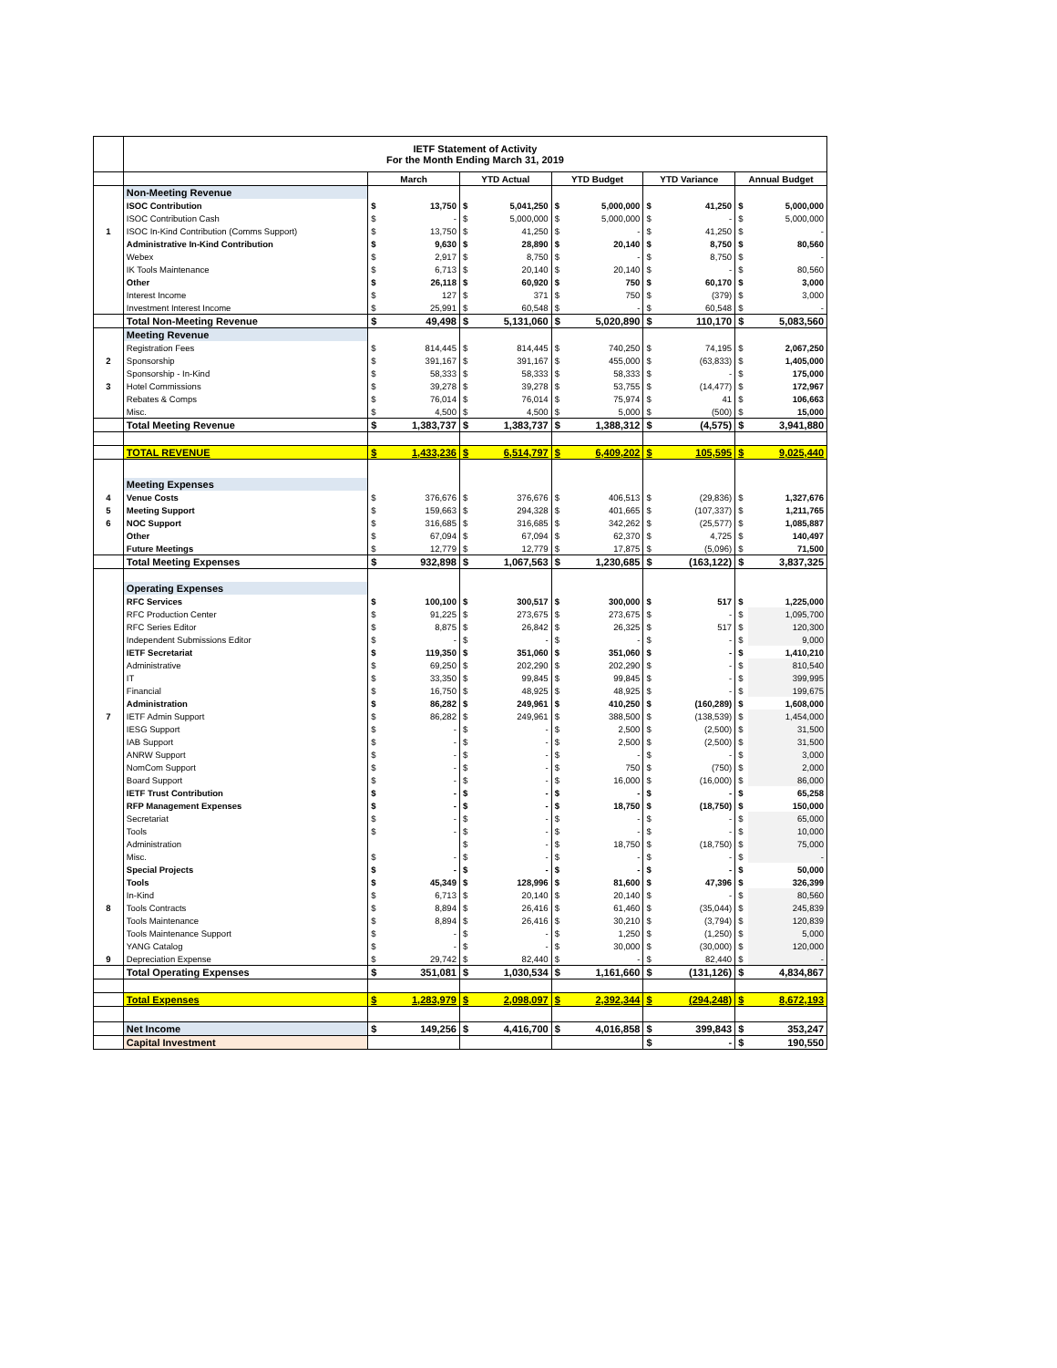| | IETF Statement of Activity For the Month Ending March 31, 2019 | | | | | | | | | | |
| | | March | | YTD Actual | | YTD Budget | | YTD Variance | | Annual Budget | |
| | Non-Meeting Revenue | | | | | | | | | | |
| | ISOC Contribution | $ | 13,750 | $ | 5,041,250 | $ | 5,000,000 | $ | 41,250 | $ | 5,000,000 |
| | ISOC Contribution Cash | $ | - | $ | 5,000,000 | $ | 5,000,000 | $ | - | $ | 5,000,000 |
| 1 | ISOC In-Kind Contribution (Comms Support) | $ | 13,750 | $ | 41,250 | $ | - | $ | 41,250 | $ | - |
| | Administrative In-Kind Contribution | $ | 9,630 | $ | 28,890 | $ | 20,140 | $ | 8,750 | $ | 80,560 |
| | Webex | $ | 2,917 | $ | 8,750 | $ | - | $ | 8,750 | $ | - |
| | IK Tools Maintenance | $ | 6,713 | $ | 20,140 | $ | 20,140 | $ | - | $ | 80,560 |
| | Other | $ | 26,118 | $ | 60,920 | $ | 750 | $ | 60,170 | $ | 3,000 |
| | Interest Income | $ | 127 | $ | 371 | $ | 750 | $ | (379) | $ | 3,000 |
| | Investment Interest Income | $ | 25,991 | $ | 60,548 | $ | - | $ | 60,548 | $ | - |
| | Total Non-Meeting Revenue | $ | 49,498 | $ | 5,131,060 | $ | 5,020,890 | $ | 110,170 | $ | 5,083,560 |
| | Meeting Revenue | | | | | | | | | | |
| | Registration Fees | $ | 814,445 | $ | 814,445 | $ | 740,250 | $ | 74,195 | $ | 2,067,250 |
| 2 | Sponsorship | $ | 391,167 | $ | 391,167 | $ | 455,000 | $ | (63,833) | $ | 1,405,000 |
| | Sponsorship - In-Kind | $ | 58,333 | $ | 58,333 | $ | 58,333 | $ | - | $ | 175,000 |
| 3 | Hotel Commissions | $ | 39,278 | $ | 39,278 | $ | 53,755 | $ | (14,477) | $ | 172,967 |
| | Rebates & Comps | $ | 76,014 | $ | 76,014 | $ | 75,974 | $ | 41 | $ | 106,663 |
| | Misc. | $ | 4,500 | $ | 4,500 | $ | 5,000 | $ | (500) | $ | 15,000 |
| | Total Meeting Revenue | $ | 1,383,737 | $ | 1,383,737 | $ | 1,388,312 | $ | (4,575) | $ | 3,941,880 |
| | TOTAL REVENUE | $ | 1,433,236 | $ | 6,514,797 | $ | 6,409,202 | $ | 105,595 | $ | 9,025,440 |
| | Meeting Expenses | | | | | | | | | | |
| 4 | Venue Costs | $ | 376,676 | $ | 376,676 | $ | 406,513 | $ | (29,836) | $ | 1,327,676 |
| 5 | Meeting Support | $ | 159,663 | $ | 294,328 | $ | 401,665 | $ | (107,337) | $ | 1,211,765 |
| 6 | NOC Support | $ | 316,685 | $ | 316,685 | $ | 342,262 | $ | (25,577) | $ | 1,085,887 |
| | Other | $ | 67,094 | $ | 67,094 | $ | 62,370 | $ | 4,725 | $ | 140,497 |
| | Future Meetings | $ | 12,779 | $ | 12,779 | $ | 17,875 | $ | (5,096) | $ | 71,500 |
| | Total Meeting Expenses | $ | 932,898 | $ | 1,067,563 | $ | 1,230,685 | $ | (163,122) | $ | 3,837,325 |
| | Operating Expenses | | | | | | | | | | |
| | RFC Services | $ | 100,100 | $ | 300,517 | $ | 300,000 | $ | 517 | $ | 1,225,000 |
| | RFC Production Center | $ | 91,225 | $ | 273,675 | $ | 273,675 | $ | - | $ | 1,095,700 |
| | RFC Series Editor | $ | 8,875 | $ | 26,842 | $ | 26,325 | $ | 517 | $ | 120,300 |
| | Independent Submissions Editor | $ | - | $ | - | $ | - | $ | - | $ | 9,000 |
| | IETF Secretariat | $ | 119,350 | $ | 351,060 | $ | 351,060 | $ | - | $ | 1,410,210 |
| | Administrative | $ | 69,250 | $ | 202,290 | $ | 202,290 | $ | - | $ | 810,540 |
| | IT | $ | 33,350 | $ | 99,845 | $ | 99,845 | $ | - | $ | 399,995 |
| | Financial | $ | 16,750 | $ | 48,925 | $ | 48,925 | $ | - | $ | 199,675 |
| | Administration | $ | 86,282 | $ | 249,961 | $ | 410,250 | $ | (160,289) | $ | 1,608,000 |
| 7 | IETF Admin Support | $ | 86,282 | $ | 249,961 | $ | 388,500 | $ | (138,539) | $ | 1,454,000 |
| | IESG Support | $ | - | $ | - | $ | 2,500 | $ | (2,500) | $ | 31,500 |
| | IAB Support | $ | - | $ | - | $ | 2,500 | $ | (2,500) | $ | 31,500 |
| | ANRW Support | $ | - | $ | - | $ | - | $ | - | $ | 3,000 |
| | NomCom Support | $ | - | $ | - | $ | 750 | $ | (750) | $ | 2,000 |
| | Board Support | $ | - | $ | - | $ | 16,000 | $ | (16,000) | $ | 86,000 |
| | IETF Trust Contribution | $ | - | $ | - | $ | - | $ | - | $ | 65,258 |
| | RFP Management Expenses | $ | - | $ | - | $ | 18,750 | $ | (18,750) | $ | 150,000 |
| | Secretariat | $ | - | $ | - | $ | - | $ | - | $ | 65,000 |
| | Tools | $ | - | $ | - | $ | - | $ | - | $ | 10,000 |
| | Administration | | | $ | - | $ | 18,750 | $ | (18,750) | $ | 75,000 |
| | Misc. | $ | - | $ | - | $ | - | $ | - | $ | - |
| | Special Projects | $ | - | $ | - | $ | - | $ | - | $ | 50,000 |
| | Tools | $ | 45,349 | $ | 128,996 | $ | 81,600 | $ | 47,396 | $ | 326,399 |
| | In-Kind | $ | 6,713 | $ | 20,140 | $ | 20,140 | $ | - | $ | 80,560 |
| 8 | Tools Contracts | $ | 8,894 | $ | 26,416 | $ | 61,460 | $ | (35,044) | $ | 245,839 |
| | Tools Maintenance | $ | 8,894 | $ | 26,416 | $ | 30,210 | $ | (3,794) | $ | 120,839 |
| | Tools Maintenance Support | $ | - | $ | - | $ | 1,250 | $ | (1,250) | $ | 5,000 |
| | YANG Catalog | $ | - | $ | - | $ | 30,000 | $ | (30,000) | $ | 120,000 |
| 9 | Depreciation Expense | $ | 29,742 | $ | 82,440 | $ | - | $ | 82,440 | $ | - |
| | Total Operating Expenses | $ | 351,081 | $ | 1,030,534 | $ | 1,161,660 | $ | (131,126) | $ | 4,834,867 |
| | Total Expenses | $ | 1,283,979 | $ | 2,098,097 | $ | 2,392,344 | $ | (294,248) | $ | 8,672,193 |
| | Net Income | $ | 149,256 | $ | 4,416,700 | $ | 4,016,858 | $ | 399,843 | $ | 353,247 |
| | Capital Investment | | | | | | | $ | - | $ | 190,550 |